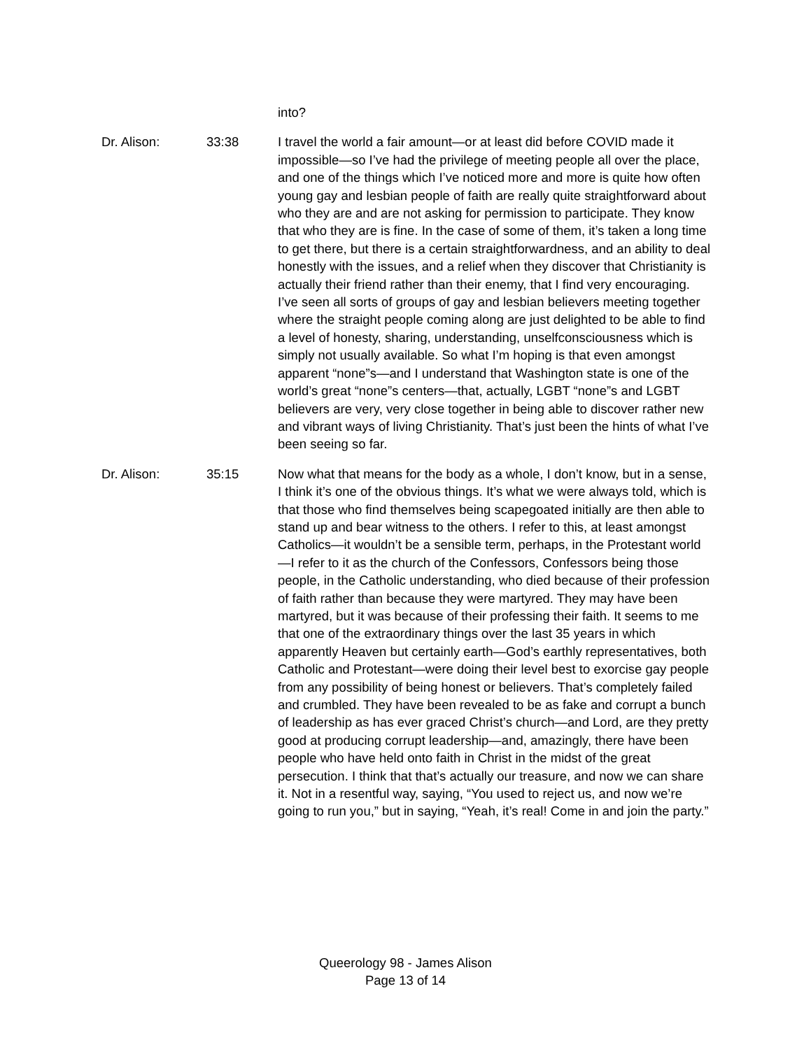into?
Dr. Alison: 33:38 I travel the world a fair amount—or at least did before COVID made it impossible—so I’ve had the privilege of meeting people all over the place, and one of the things which I’ve noticed more and more is quite how often young gay and lesbian people of faith are really quite straightforward about who they are and are not asking for permission to participate. They know that who they are is fine. In the case of some of them, it’s taken a long time to get there, but there is a certain straightforwardness, and an ability to deal honestly with the issues, and a relief when they discover that Christianity is actually their friend rather than their enemy, that I find very encouraging. I’ve seen all sorts of groups of gay and lesbian believers meeting together where the straight people coming along are just delighted to be able to find a level of honesty, sharing, understanding, unselfconsciousness which is simply not usually available. So what I’m hoping is that even amongst apparent “none”s—and I understand that Washington state is one of the world’s great “none”s centers—that, actually, LGBT “none”s and LGBT believers are very, very close together in being able to discover rather new and vibrant ways of living Christianity. That’s just been the hints of what I’ve been seeing so far.
Dr. Alison: 35:15 Now what that means for the body as a whole, I don’t know, but in a sense, I think it’s one of the obvious things. It’s what we were always told, which is that those who find themselves being scapegoated initially are then able to stand up and bear witness to the others. I refer to this, at least amongst Catholics—it wouldn’t be a sensible term, perhaps, in the Protestant world—I refer to it as the church of the Confessors, Confessors being those people, in the Catholic understanding, who died because of their profession of faith rather than because they were martyred. They may have been martyred, but it was because of their professing their faith. It seems to me that one of the extraordinary things over the last 35 years in which apparently Heaven but certainly earth—God’s earthly representatives, both Catholic and Protestant—were doing their level best to exorcise gay people from any possibility of being honest or believers. That’s completely failed and crumbled. They have been revealed to be as fake and corrupt a bunch of leadership as has ever graced Christ’s church—and Lord, are they pretty good at producing corrupt leadership—and, amazingly, there have been people who have held onto faith in Christ in the midst of the great persecution. I think that that’s actually our treasure, and now we can share it. Not in a resentful way, saying, “You used to reject us, and now we’re going to run you,” but in saying, “Yeah, it’s real! Come in and join the party.”
Queerology 98 - James Alison
Page 13 of 14